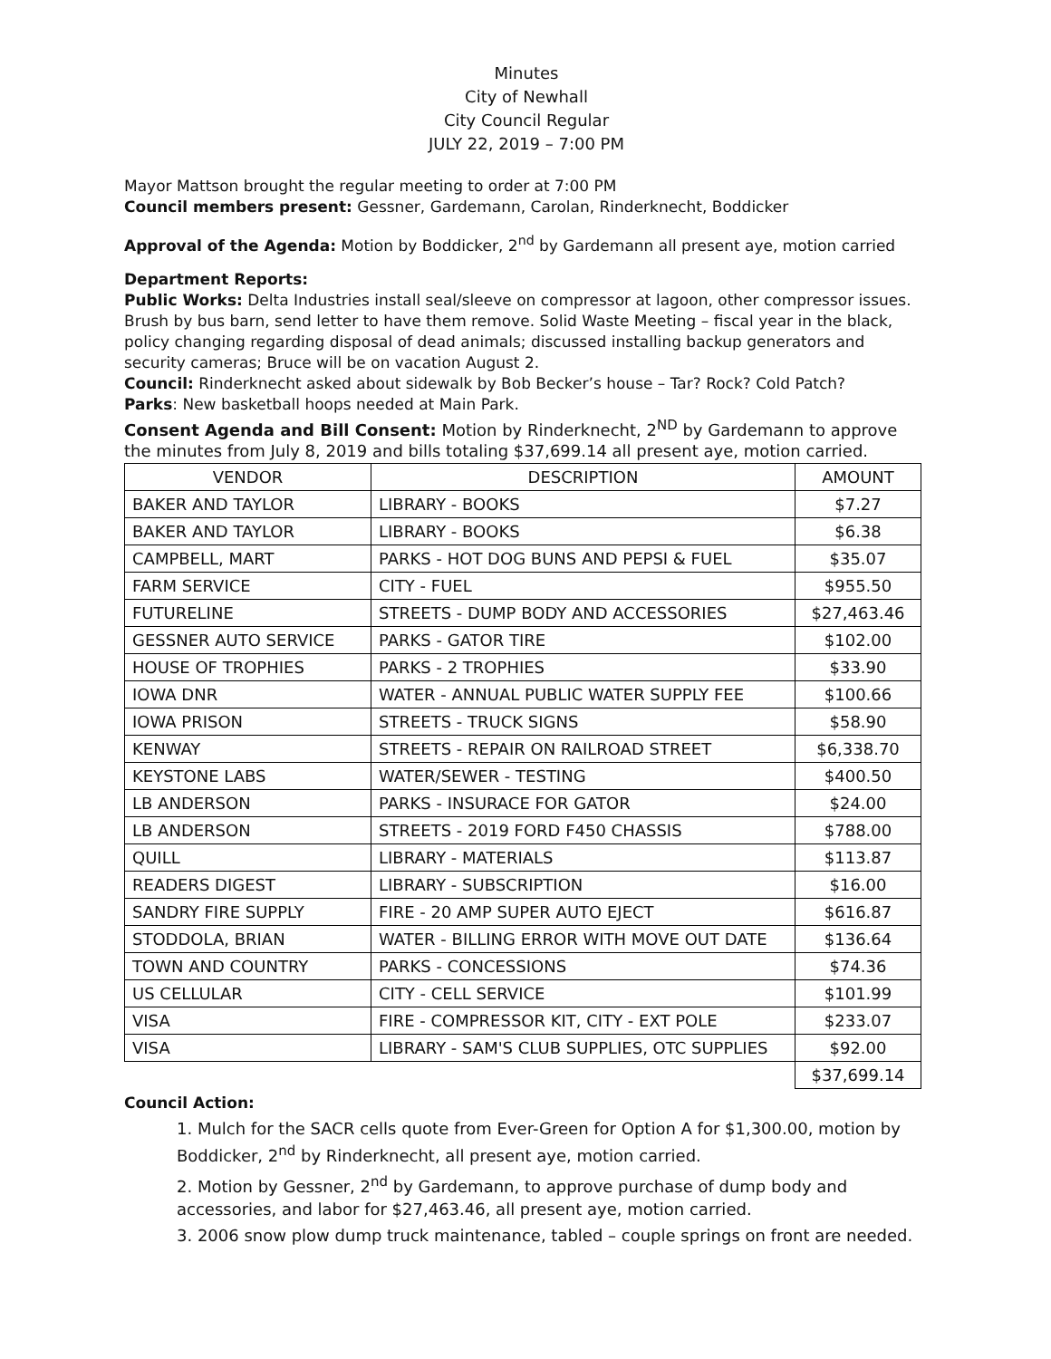Minutes
City of Newhall
City Council Regular
JULY 22, 2019 – 7:00 PM
Mayor Mattson brought the regular meeting to order at 7:00 PM
Council members present: Gessner, Gardemann, Carolan, Rinderknecht, Boddicker
Approval of the Agenda: Motion by Boddicker, 2<sup>nd</sup> by Gardemann all present aye, motion carried
Department Reports:
Public Works: Delta Industries install seal/sleeve on compressor at lagoon, other compressor issues. Brush by bus barn, send letter to have them remove. Solid Waste Meeting – fiscal year in the black, policy changing regarding disposal of dead animals; discussed installing backup generators and security cameras; Bruce will be on vacation August 2.
Council: Rinderknecht asked about sidewalk by Bob Becker’s house – Tar? Rock? Cold Patch?
Parks: New basketball hoops needed at Main Park.
Consent Agenda and Bill Consent: Motion by Rinderknecht, 2<sup>ND</sup> by Gardemann to approve the minutes from July 8, 2019 and bills totaling $37,699.14 all present aye, motion carried.
| VENDOR | DESCRIPTION | AMOUNT |
| --- | --- | --- |
| BAKER AND TAYLOR | LIBRARY - BOOKS | $7.27 |
| BAKER AND TAYLOR | LIBRARY - BOOKS | $6.38 |
| CAMPBELL, MART | PARKS - HOT DOG BUNS AND PEPSI & FUEL | $35.07 |
| FARM SERVICE | CITY - FUEL | $955.50 |
| FUTURELINE | STREETS - DUMP BODY AND ACCESSORIES | $27,463.46 |
| GESSNER AUTO SERVICE | PARKS - GATOR TIRE | $102.00 |
| HOUSE OF TROPHIES | PARKS - 2 TROPHIES | $33.90 |
| IOWA DNR | WATER - ANNUAL PUBLIC WATER SUPPLY FEE | $100.66 |
| IOWA PRISON | STREETS - TRUCK SIGNS | $58.90 |
| KENWAY | STREETS - REPAIR ON RAILROAD STREET | $6,338.70 |
| KEYSTONE LABS | WATER/SEWER - TESTING | $400.50 |
| LB ANDERSON | PARKS - INSURACE FOR GATOR | $24.00 |
| LB ANDERSON | STREETS - 2019 FORD F450 CHASSIS | $788.00 |
| QUILL | LIBRARY - MATERIALS | $113.87 |
| READERS DIGEST | LIBRARY - SUBSCRIPTION | $16.00 |
| SANDRY FIRE SUPPLY | FIRE - 20 AMP SUPER AUTO EJECT | $616.87 |
| STODDOLA, BRIAN | WATER - BILLING ERROR WITH MOVE OUT DATE | $136.64 |
| TOWN AND COUNTRY | PARKS - CONCESSIONS | $74.36 |
| US CELLULAR | CITY - CELL SERVICE | $101.99 |
| VISA | FIRE - COMPRESSOR KIT, CITY - EXT POLE | $233.07 |
| VISA | LIBRARY - SAM'S CLUB SUPPLIES, OTC SUPPLIES | $92.00 |
| | | $37,699.14 |
Council Action:
1. Mulch for the SACR cells quote from Ever-Green for Option A for $1,300.00, motion by Boddicker, 2<sup>nd</sup> by Rinderknecht, all present aye, motion carried.
2. Motion by Gessner, 2<sup>nd</sup> by Gardemann, to approve purchase of dump body and accessories, and labor for $27,463.46, all present aye, motion carried.
3. 2006 snow plow dump truck maintenance, tabled – couple springs on front are needed.